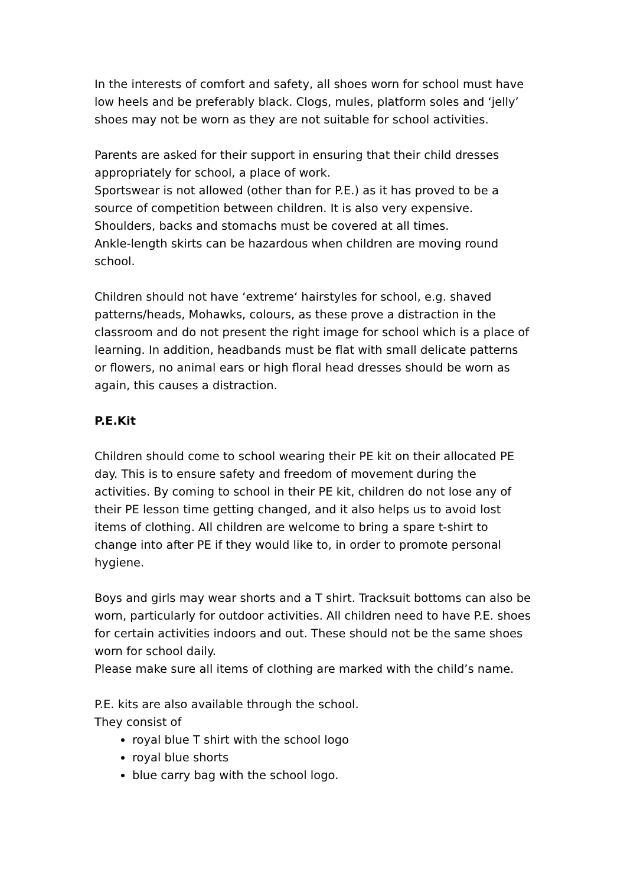In the interests of comfort and safety, all shoes worn for school must have low heels and be preferably black. Clogs, mules, platform soles and ‘jelly’ shoes may not be worn as they are not suitable for school activities.
Parents are asked for their support in ensuring that their child dresses appropriately for school, a place of work.
Sportswear is not allowed (other than for P.E.) as it has proved to be a source of competition between children. It is also very expensive.
Shoulders, backs and stomachs must be covered at all times.
Ankle-length skirts can be hazardous when children are moving round school.
Children should not have ‘extreme‘ hairstyles for school, e.g. shaved patterns/heads, Mohawks, colours, as these prove a distraction in the classroom and do not present the right image for school which is a place of learning. In addition, headbands must be flat with small delicate patterns or flowers, no animal ears or high floral head dresses should be worn as again, this causes a distraction.
P.E.Kit
Children should come to school wearing their PE kit on their allocated PE day. This is to ensure safety and freedom of movement during the activities. By coming to school in their PE kit, children do not lose any of their PE lesson time getting changed, and it also helps us to avoid lost items of clothing. All children are welcome to bring a spare t-shirt to change into after PE if they would like to, in order to promote personal hygiene.
Boys and girls may wear shorts and a T shirt. Tracksuit bottoms can also be worn, particularly for outdoor activities. All children need to have P.E. shoes for certain activities indoors and out. These should not be the same shoes worn for school daily.
Please make sure all items of clothing are marked with the child’s name.
P.E. kits are also available through the school.
They consist of
royal blue T shirt with the school logo
royal blue shorts
blue carry bag with the school logo.